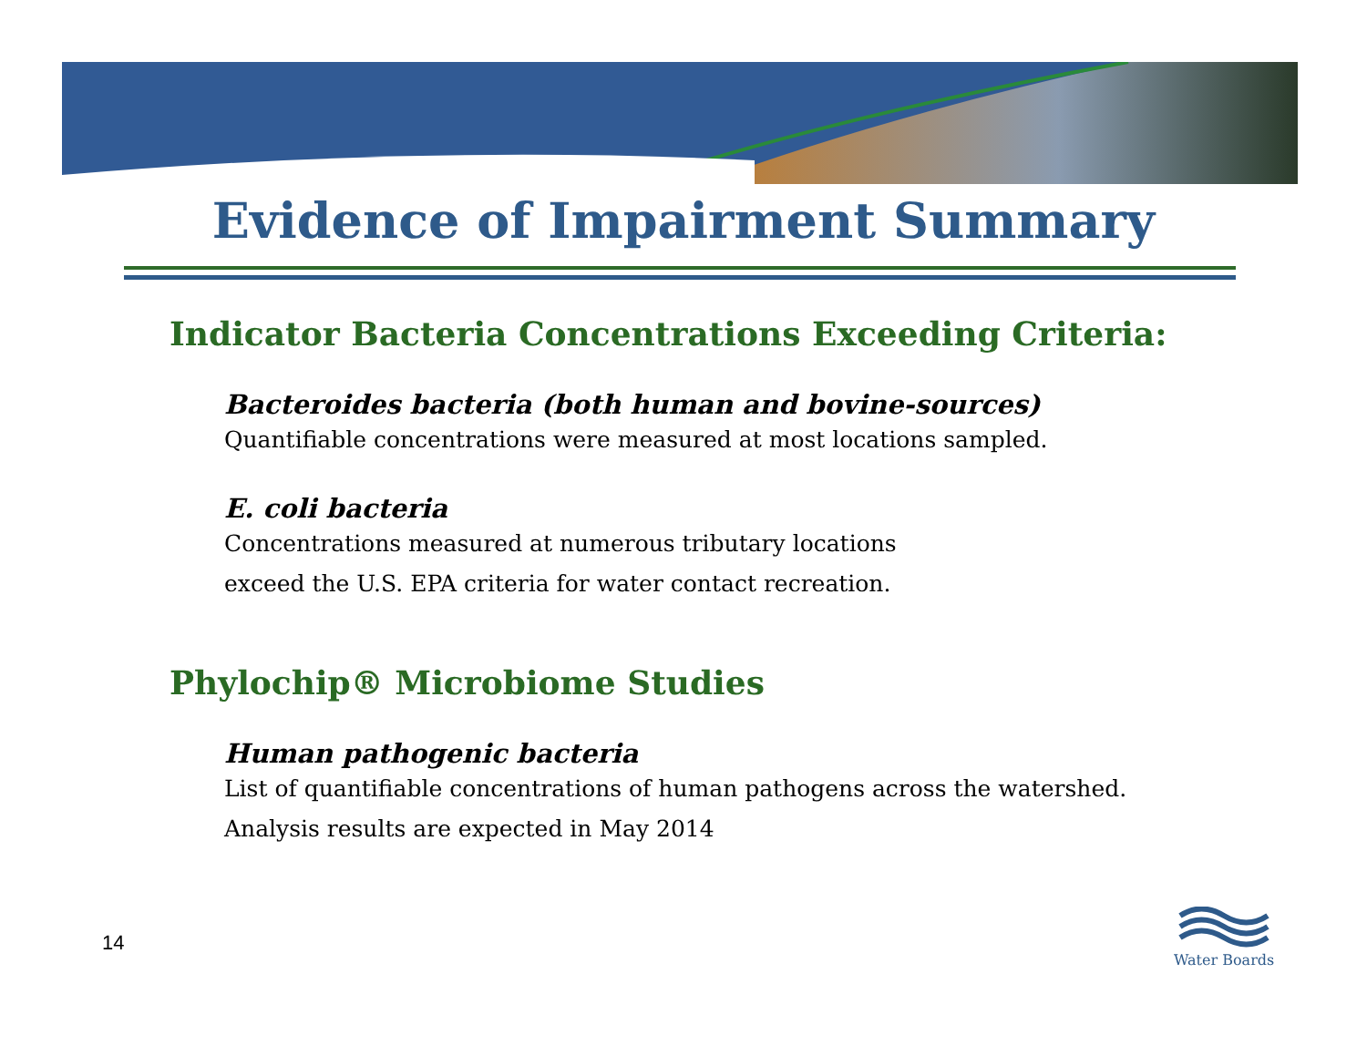Evidence of Impairment Summary
Indicator Bacteria Concentrations Exceeding Criteria:
Bacteroides bacteria (both human and bovine-sources)
Quantifiable concentrations were measured at most locations sampled.
E. coli bacteria
Concentrations measured at numerous tributary locations
exceed the U.S. EPA criteria for water contact recreation.
Phylochip® Microbiome Studies
Human pathogenic bacteria
List of quantifiable concentrations of human pathogens across the watershed.
Analysis results are expected in May 2014
14
Water Boards